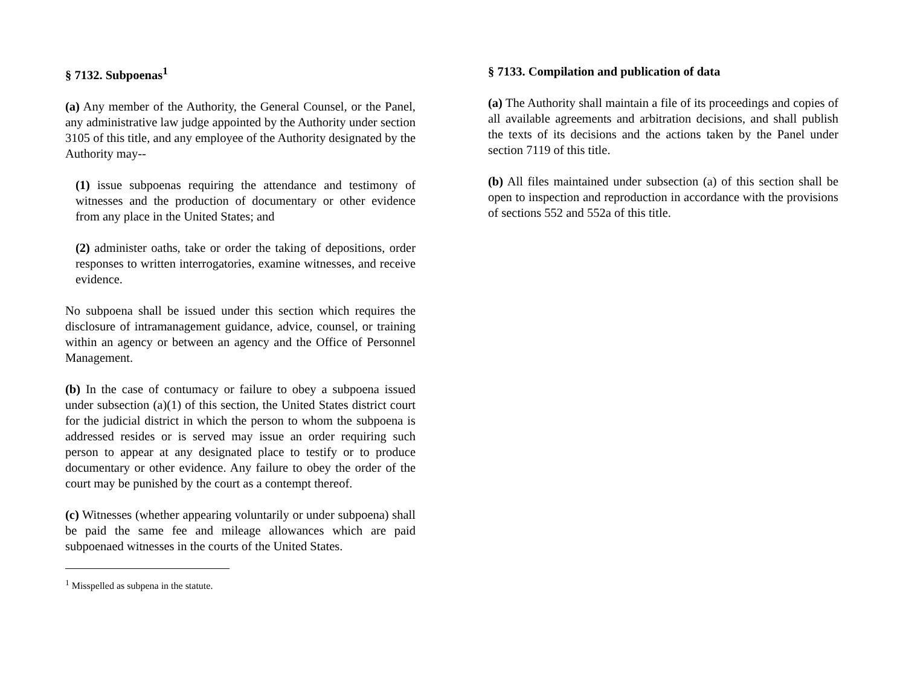§ 7132. Subpoenas<sup>1</sup>
(a) Any member of the Authority, the General Counsel, or the Panel, any administrative law judge appointed by the Authority under section 3105 of this title, and any employee of the Authority designated by the Authority may--
(1) issue subpoenas requiring the attendance and testimony of witnesses and the production of documentary or other evidence from any place in the United States; and
(2) administer oaths, take or order the taking of depositions, order responses to written interrogatories, examine witnesses, and receive evidence.
No subpoena shall be issued under this section which requires the disclosure of intramanagement guidance, advice, counsel, or training within an agency or between an agency and the Office of Personnel Management.
(b) In the case of contumacy or failure to obey a subpoena issued under subsection (a)(1) of this section, the United States district court for the judicial district in which the person to whom the subpoena is addressed resides or is served may issue an order requiring such person to appear at any designated place to testify or to produce documentary or other evidence. Any failure to obey the order of the court may be punished by the court as a contempt thereof.
(c) Witnesses (whether appearing voluntarily or under subpoena) shall be paid the same fee and mileage allowances which are paid subpoenaed witnesses in the courts of the United States.
<sup>1</sup> Misspelled as subpena in the statute.
§ 7133. Compilation and publication of data
(a) The Authority shall maintain a file of its proceedings and copies of all available agreements and arbitration decisions, and shall publish the texts of its decisions and the actions taken by the Panel under section 7119 of this title.
(b) All files maintained under subsection (a) of this section shall be open to inspection and reproduction in accordance with the provisions of sections 552 and 552a of this title.